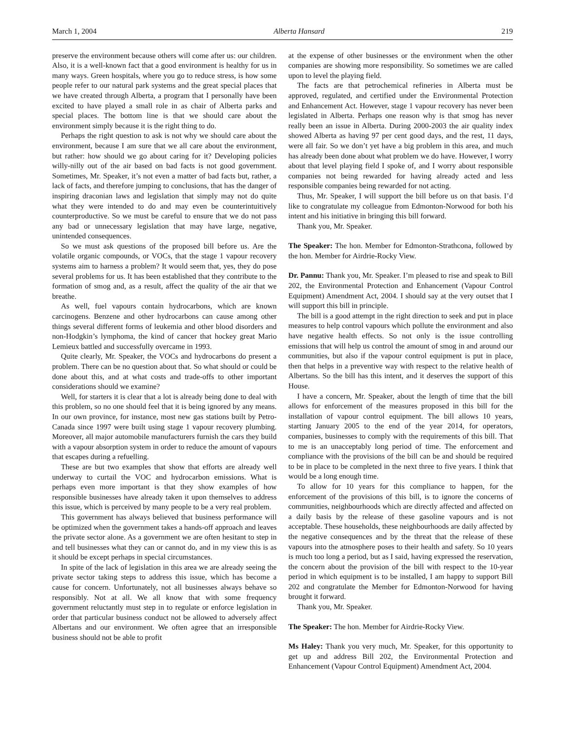March 1, 2004 Alberta Hansard 219
preserve the environment because others will come after us: our children. Also, it is a well-known fact that a good environment is healthy for us in many ways. Green hospitals, where you go to reduce stress, is how some people refer to our natural park systems and the great special places that we have created through Alberta, a program that I personally have been excited to have played a small role in as chair of Alberta parks and special places. The bottom line is that we should care about the environment simply because it is the right thing to do.
Perhaps the right question to ask is not why we should care about the environment, because I am sure that we all care about the environment, but rather: how should we go about caring for it? Developing policies willy-nilly out of the air based on bad facts is not good government. Sometimes, Mr. Speaker, it’s not even a matter of bad facts but, rather, a lack of facts, and therefore jumping to conclusions, that has the danger of inspiring draconian laws and legislation that simply may not do quite what they were intended to do and may even be counterintuitively counterproductive. So we must be careful to ensure that we do not pass any bad or unnecessary legislation that may have large, negative, unintended consequences.
So we must ask questions of the proposed bill before us. Are the volatile organic compounds, or VOCs, that the stage 1 vapour recovery systems aim to harness a problem? It would seem that, yes, they do pose several problems for us. It has been established that they contribute to the formation of smog and, as a result, affect the quality of the air that we breathe.
As well, fuel vapours contain hydrocarbons, which are known carcinogens. Benzene and other hydrocarbons can cause among other things several different forms of leukemia and other blood disorders and non-Hodgkin’s lymphoma, the kind of cancer that hockey great Mario Lemieux battled and successfully overcame in 1993.
Quite clearly, Mr. Speaker, the VOCs and hydrocarbons do present a problem. There can be no question about that. So what should or could be done about this, and at what costs and trade-offs to other important considerations should we examine?
Well, for starters it is clear that a lot is already being done to deal with this problem, so no one should feel that it is being ignored by any means. In our own province, for instance, most new gas stations built by Petro-Canada since 1997 were built using stage 1 vapour recovery plumbing. Moreover, all major automobile manufacturers furnish the cars they build with a vapour absorption system in order to reduce the amount of vapours that escapes during a refuelling.
These are but two examples that show that efforts are already well underway to curtail the VOC and hydrocarbon emissions. What is perhaps even more important is that they show examples of how responsible businesses have already taken it upon themselves to address this issue, which is perceived by many people to be a very real problem.
This government has always believed that business performance will be optimized when the government takes a hands-off approach and leaves the private sector alone. As a government we are often hesitant to step in and tell businesses what they can or cannot do, and in my view this is as it should be except perhaps in special circumstances.
In spite of the lack of legislation in this area we are already seeing the private sector taking steps to address this issue, which has become a cause for concern. Unfortunately, not all businesses always behave so responsibly. Not at all. We all know that with some frequency government reluctantly must step in to regulate or enforce legislation in order that particular business conduct not be allowed to adversely affect Albertans and our environment. We often agree that an irresponsible business should not be able to profit
at the expense of other businesses or the environment when the other companies are showing more responsibility. So sometimes we are called upon to level the playing field.
The facts are that petrochemical refineries in Alberta must be approved, regulated, and certified under the Environmental Protection and Enhancement Act. However, stage 1 vapour recovery has never been legislated in Alberta. Perhaps one reason why is that smog has never really been an issue in Alberta. During 2000-2003 the air quality index showed Alberta as having 97 per cent good days, and the rest, 11 days, were all fair. So we don’t yet have a big problem in this area, and much has already been done about what problem we do have. However, I worry about that level playing field I spoke of, and I worry about responsible companies not being rewarded for having already acted and less responsible companies being rewarded for not acting.
Thus, Mr. Speaker, I will support the bill before us on that basis. I’d like to congratulate my colleague from Edmonton-Norwood for both his intent and his initiative in bringing this bill forward.
Thank you, Mr. Speaker.
The Speaker: The hon. Member for Edmonton-Strathcona, followed by the hon. Member for Airdrie-Rocky View.
Dr. Pannu: Thank you, Mr. Speaker. I’m pleased to rise and speak to Bill 202, the Environmental Protection and Enhancement (Vapour Control Equipment) Amendment Act, 2004. I should say at the very outset that I will support this bill in principle.
The bill is a good attempt in the right direction to seek and put in place measures to help control vapours which pollute the environment and also have negative health effects. So not only is the issue controlling emissions that will help us control the amount of smog in and around our communities, but also if the vapour control equipment is put in place, then that helps in a preventive way with respect to the relative health of Albertans. So the bill has this intent, and it deserves the support of this House.
I have a concern, Mr. Speaker, about the length of time that the bill allows for enforcement of the measures proposed in this bill for the installation of vapour control equipment. The bill allows 10 years, starting January 2005 to the end of the year 2014, for operators, companies, businesses to comply with the requirements of this bill. That to me is an unacceptably long period of time. The enforcement and compliance with the provisions of the bill can be and should be required to be in place to be completed in the next three to five years. I think that would be a long enough time.
To allow for 10 years for this compliance to happen, for the enforcement of the provisions of this bill, is to ignore the concerns of communities, neighbourhoods which are directly affected and affected on a daily basis by the release of these gasoline vapours and is not acceptable. These households, these neighbourhoods are daily affected by the negative consequences and by the threat that the release of these vapours into the atmosphere poses to their health and safety. So 10 years is much too long a period, but as I said, having expressed the reservation, the concern about the provision of the bill with respect to the 10-year period in which equipment is to be installed, I am happy to support Bill 202 and congratulate the Member for Edmonton-Norwood for having brought it forward.
Thank you, Mr. Speaker.
The Speaker: The hon. Member for Airdrie-Rocky View.
Ms Haley: Thank you very much, Mr. Speaker, for this opportunity to get up and address Bill 202, the Environmental Protection and Enhancement (Vapour Control Equipment) Amendment Act, 2004.